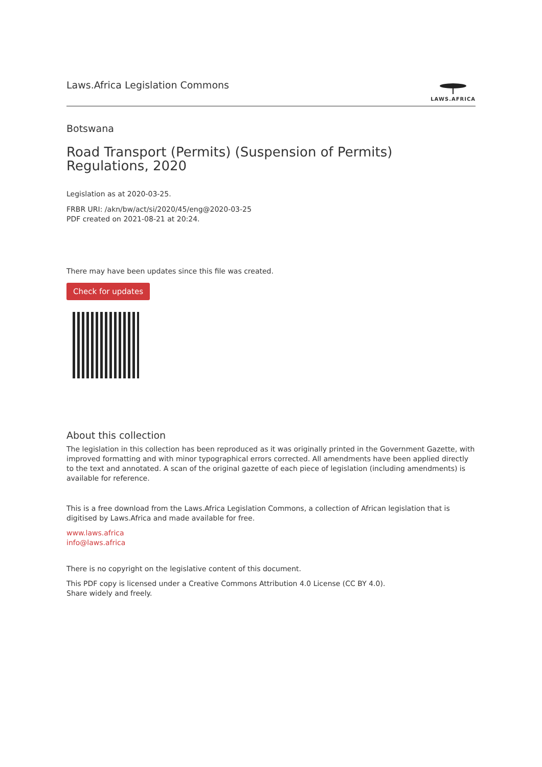Laws.Africa Legislation Commons
LAWS.AFRICA
Botswana
Road Transport (Permits) (Suspension of Permits) Regulations, 2020
Legislation as at 2020-03-25.
FRBR URI: /akn/bw/act/si/2020/45/eng@2020-03-25
PDF created on 2021-08-21 at 20:24.
There may have been updates since this file was created.
Check for updates
About this collection
The legislation in this collection has been reproduced as it was originally printed in the Government Gazette, with improved formatting and with minor typographical errors corrected. All amendments have been applied directly to the text and annotated. A scan of the original gazette of each piece of legislation (including amendments) is available for reference.
This is a free download from the Laws.Africa Legislation Commons, a collection of African legislation that is digitised by Laws.Africa and made available for free.
www.laws.africa
info@laws.africa
There is no copyright on the legislative content of this document.
This PDF copy is licensed under a Creative Commons Attribution 4.0 License (CC BY 4.0).
Share widely and freely.